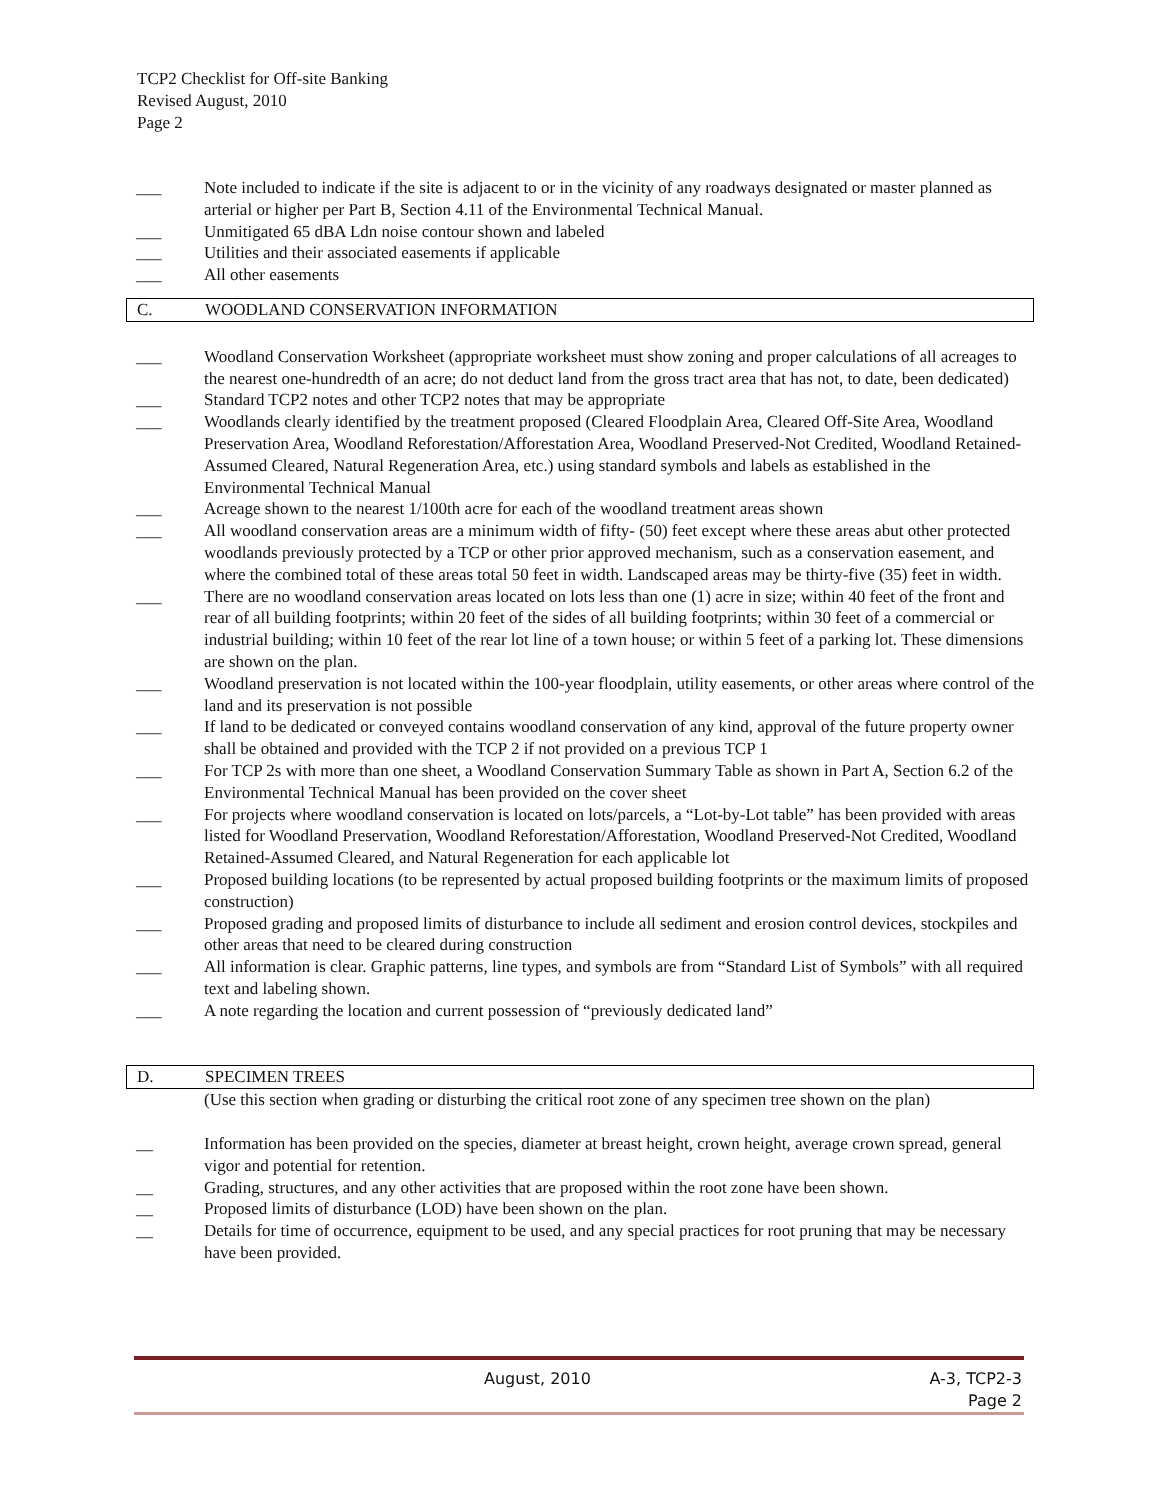TCP2 Checklist for Off-site Banking
Revised August, 2010
Page 2
___ Note included to indicate if the site is adjacent to or in the vicinity of any roadways designated or master planned as arterial or higher per Part B, Section 4.11 of the Environmental Technical Manual.
___ Unmitigated 65 dBA Ldn noise contour shown and labeled
___ Utilities and their associated easements if applicable
___ All other easements
C. WOODLAND CONSERVATION INFORMATION
___ Woodland Conservation Worksheet (appropriate worksheet must show zoning and proper calculations of all acreages to the nearest one-hundredth of an acre; do not deduct land from the gross tract area that has not, to date, been dedicated)
___ Standard TCP2 notes and other TCP2 notes that may be appropriate
___ Woodlands clearly identified by the treatment proposed (Cleared Floodplain Area, Cleared Off-Site Area, Woodland Preservation Area, Woodland Reforestation/Afforestation Area, Woodland Preserved-Not Credited, Woodland Retained-Assumed Cleared, Natural Regeneration Area, etc.) using standard symbols and labels as established in the Environmental Technical Manual
___ Acreage shown to the nearest 1/100th acre for each of the woodland treatment areas shown
___ All woodland conservation areas are a minimum width of fifty- (50) feet except where these areas abut other protected woodlands previously protected by a TCP or other prior approved mechanism, such as a conservation easement, and where the combined total of these areas total 50 feet in width. Landscaped areas may be thirty-five (35) feet in width.
___ There are no woodland conservation areas located on lots less than one (1) acre in size; within 40 feet of the front and rear of all building footprints; within 20 feet of the sides of all building footprints; within 30 feet of a commercial or industrial building; within 10 feet of the rear lot line of a town house; or within 5 feet of a parking lot. These dimensions are shown on the plan.
___ Woodland preservation is not located within the 100-year floodplain, utility easements, or other areas where control of the land and its preservation is not possible
___ If land to be dedicated or conveyed contains woodland conservation of any kind, approval of the future property owner shall be obtained and provided with the TCP 2 if not provided on a previous TCP 1
___ For TCP 2s with more than one sheet, a Woodland Conservation Summary Table as shown in Part A, Section 6.2 of the Environmental Technical Manual has been provided on the cover sheet
___ For projects where woodland conservation is located on lots/parcels, a “Lot-by-Lot table” has been provided with areas listed for Woodland Preservation, Woodland Reforestation/Afforestation, Woodland Preserved-Not Credited, Woodland Retained-Assumed Cleared, and Natural Regeneration for each applicable lot
___ Proposed building locations (to be represented by actual proposed building footprints or the maximum limits of proposed construction)
___ Proposed grading and proposed limits of disturbance to include all sediment and erosion control devices, stockpiles and other areas that need to be cleared during construction
___ All information is clear. Graphic patterns, line types, and symbols are from “Standard List of Symbols” with all required text and labeling shown.
___ A note regarding the location and current possession of “previously dedicated land”
D. SPECIMEN TREES
(Use this section when grading or disturbing the critical root zone of any specimen tree shown on the plan)
__ Information has been provided on the species, diameter at breast height, crown height, average crown spread, general vigor and potential for retention.
__ Grading, structures, and any other activities that are proposed within the root zone have been shown.
__ Proposed limits of disturbance (LOD) have been shown on the plan.
__ Details for time of occurrence, equipment to be used, and any special practices for root pruning that may be necessary have been provided.
August, 2010 A-3, TCP2-3
Page 2